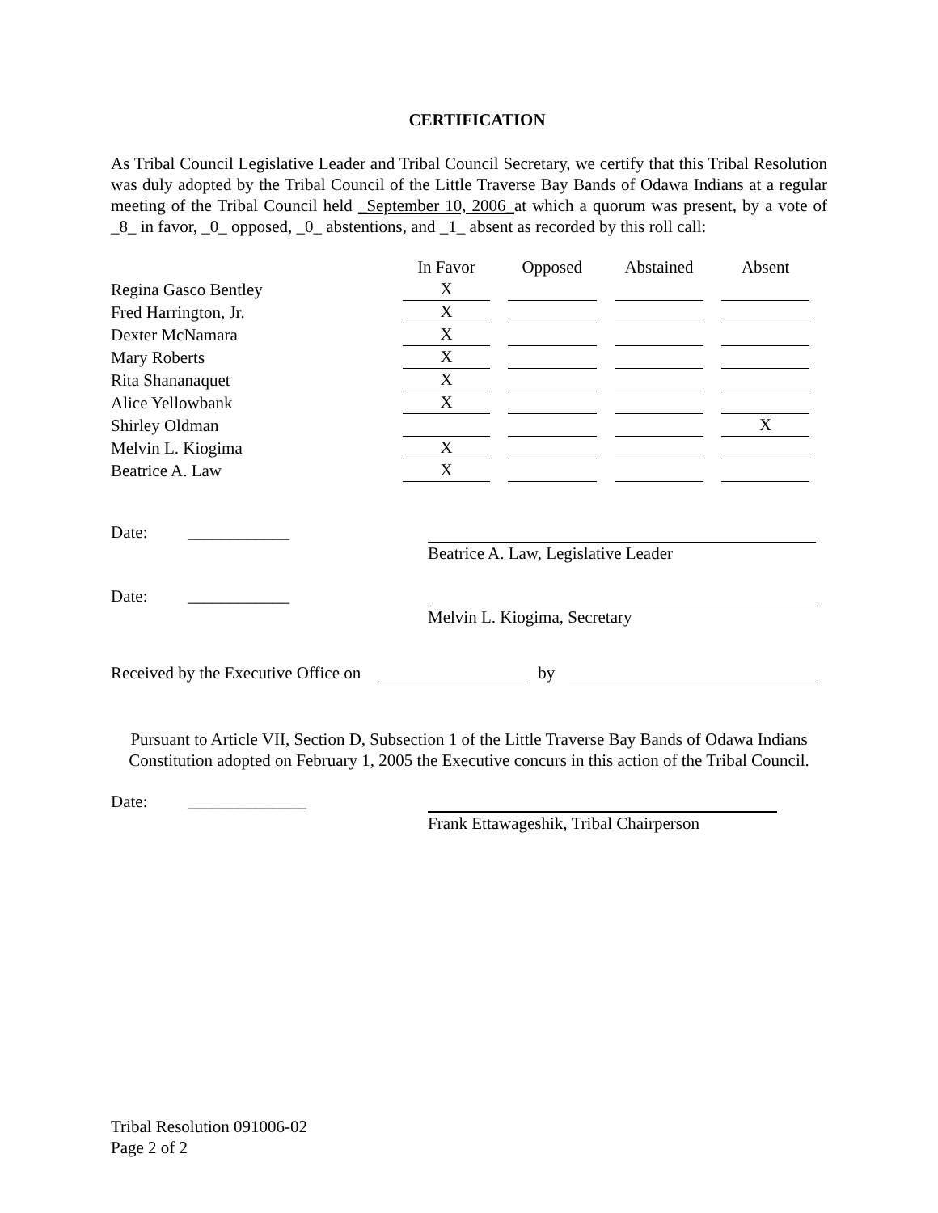CERTIFICATION
As Tribal Council Legislative Leader and Tribal Council Secretary, we certify that this Tribal Resolution was duly adopted by the Tribal Council of the Little Traverse Bay Bands of Odawa Indians at a regular meeting of the Tribal Council held _September 10, 2006_at which a quorum was present, by a vote of _8_ in favor, _0_ opposed, _0_ abstentions, and _1_ absent as recorded by this roll call:
| | In Favor | Opposed | Abstained | Absent |
| Regina Gasco Bentley | X | | | |
| Fred Harrington, Jr. | X | | | |
| Dexter McNamara | X | | | |
| Mary Roberts | X | | | |
| Rita Shananaquet | X | | | |
| Alice Yellowbank | X | | | |
| Shirley Oldman | | | | X |
| Melvin L. Kiogima | X | | | |
| Beatrice A. Law | X | | | |
Date: ____________
Beatrice A. Law, Legislative Leader
Date: ____________
Melvin L. Kiogima, Secretary
Received by the Executive Office on by
Pursuant to Article VII, Section D, Subsection 1 of the Little Traverse Bay Bands of Odawa Indians Constitution adopted on February 1, 2005 the Executive concurs in this action of the Tribal Council.
Date: ______________
Frank Ettawageshik, Tribal Chairperson
Tribal Resolution 091006-02
Page 2 of 2